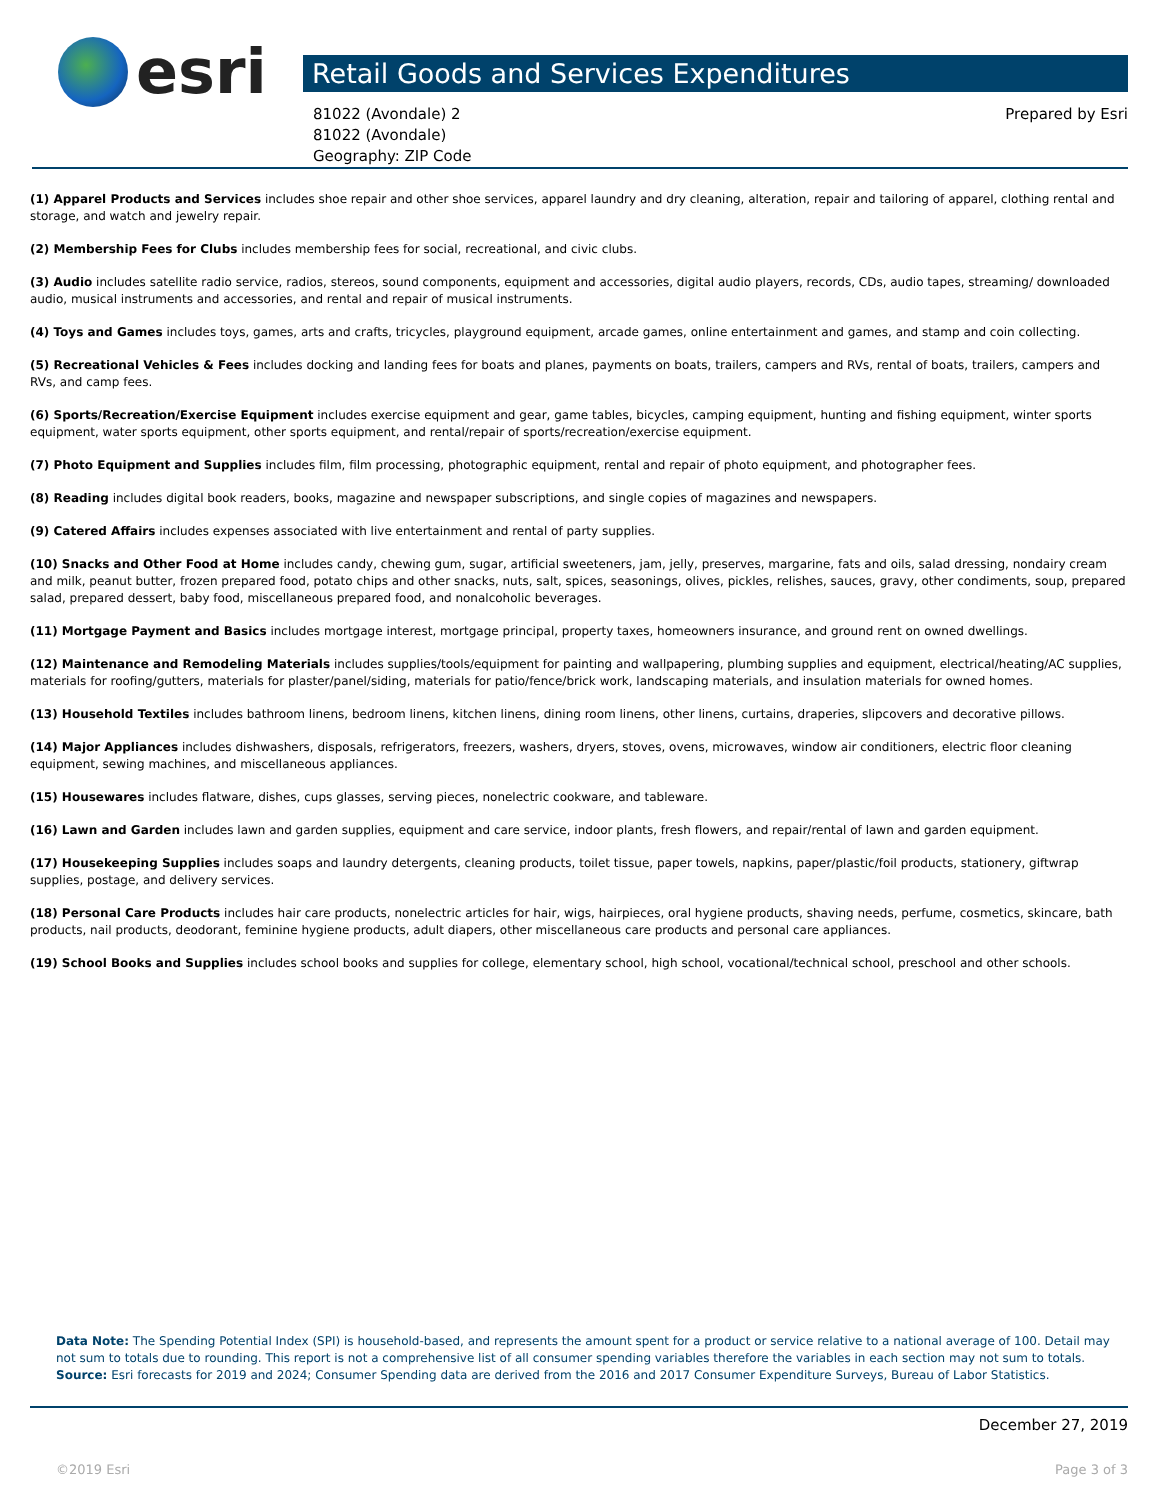esri
Retail Goods and Services Expenditures
81022 (Avondale) 2
81022 (Avondale)
Geography: ZIP Code
Prepared by Esri
(1) Apparel Products and Services includes shoe repair and other shoe services, apparel laundry and dry cleaning, alteration, repair and tailoring of apparel, clothing rental and storage, and watch and jewelry repair.
(2) Membership Fees for Clubs includes membership fees for social, recreational, and civic clubs.
(3) Audio includes satellite radio service, radios, stereos, sound components, equipment and accessories, digital audio players, records, CDs, audio tapes, streaming/ downloaded audio, musical instruments and accessories, and rental and repair of musical instruments.
(4) Toys and Games includes toys, games, arts and crafts, tricycles, playground equipment, arcade games, online entertainment and games, and stamp and coin collecting.
(5) Recreational Vehicles & Fees includes docking and landing fees for boats and planes, payments on boats, trailers, campers and RVs, rental of boats, trailers, campers and RVs, and camp fees.
(6) Sports/Recreation/Exercise Equipment includes exercise equipment and gear, game tables, bicycles, camping equipment, hunting and fishing equipment, winter sports equipment, water sports equipment, other sports equipment, and rental/repair of sports/recreation/exercise equipment.
(7) Photo Equipment and Supplies includes film, film processing, photographic equipment, rental and repair of photo equipment, and photographer fees.
(8) Reading includes digital book readers, books, magazine and newspaper subscriptions, and single copies of magazines and newspapers.
(9) Catered Affairs includes expenses associated with live entertainment and rental of party supplies.
(10) Snacks and Other Food at Home includes candy, chewing gum, sugar, artificial sweeteners, jam, jelly, preserves, margarine, fats and oils, salad dressing, nondairy cream and milk, peanut butter, frozen prepared food, potato chips and other snacks, nuts, salt, spices, seasonings, olives, pickles, relishes, sauces, gravy, other condiments, soup, prepared salad, prepared dessert, baby food, miscellaneous prepared food, and nonalcoholic beverages.
(11) Mortgage Payment and Basics includes mortgage interest, mortgage principal, property taxes, homeowners insurance, and ground rent on owned dwellings.
(12) Maintenance and Remodeling Materials includes supplies/tools/equipment for painting and wallpapering, plumbing supplies and equipment, electrical/heating/AC supplies, materials for roofing/gutters, materials for plaster/panel/siding, materials for patio/fence/brick work, landscaping materials, and insulation materials for owned homes.
(13) Household Textiles includes bathroom linens, bedroom linens, kitchen linens, dining room linens, other linens, curtains, draperies, slipcovers and decorative pillows.
(14) Major Appliances includes dishwashers, disposals, refrigerators, freezers, washers, dryers, stoves, ovens, microwaves, window air conditioners, electric floor cleaning equipment, sewing machines, and miscellaneous appliances.
(15) Housewares includes flatware, dishes, cups glasses, serving pieces, nonelectric cookware, and tableware.
(16) Lawn and Garden includes lawn and garden supplies, equipment and care service, indoor plants, fresh flowers, and repair/rental of lawn and garden equipment.
(17) Housekeeping Supplies includes soaps and laundry detergents, cleaning products, toilet tissue, paper towels, napkins, paper/plastic/foil products, stationery, giftwrap supplies, postage, and delivery services.
(18) Personal Care Products includes hair care products, nonelectric articles for hair, wigs, hairpieces, oral hygiene products, shaving needs, perfume, cosmetics, skincare, bath products, nail products, deodorant, feminine hygiene products, adult diapers, other miscellaneous care products and personal care appliances.
(19) School Books and Supplies includes school books and supplies for college, elementary school, high school, vocational/technical school, preschool and other schools.
Data Note: The Spending Potential Index (SPI) is household-based, and represents the amount spent for a product or service relative to a national average of 100. Detail may not sum to totals due to rounding. This report is not a comprehensive list of all consumer spending variables therefore the variables in each section may not sum to totals.
Source: Esri forecasts for 2019 and 2024; Consumer Spending data are derived from the 2016 and 2017 Consumer Expenditure Surveys, Bureau of Labor Statistics.
December 27, 2019
©2019 Esri Page 3 of 3